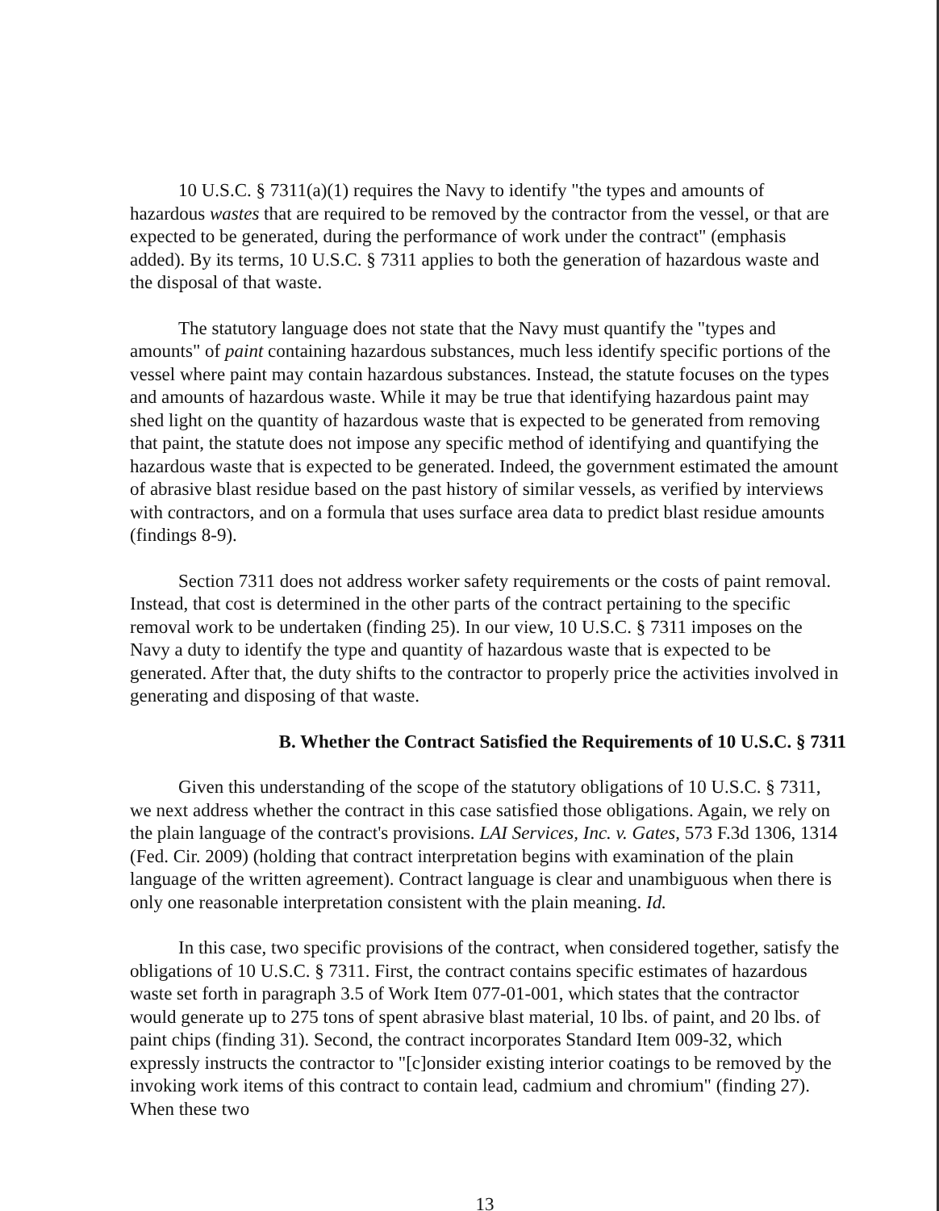10 U.S.C. § 7311(a)(1) requires the Navy to identify "the types and amounts of hazardous wastes that are required to be removed by the contractor from the vessel, or that are expected to be generated, during the performance of work under the contract" (emphasis added). By its terms, 10 U.S.C. § 7311 applies to both the generation of hazardous waste and the disposal of that waste.
The statutory language does not state that the Navy must quantify the "types and amounts" of paint containing hazardous substances, much less identify specific portions of the vessel where paint may contain hazardous substances. Instead, the statute focuses on the types and amounts of hazardous waste. While it may be true that identifying hazardous paint may shed light on the quantity of hazardous waste that is expected to be generated from removing that paint, the statute does not impose any specific method of identifying and quantifying the hazardous waste that is expected to be generated. Indeed, the government estimated the amount of abrasive blast residue based on the past history of similar vessels, as verified by interviews with contractors, and on a formula that uses surface area data to predict blast residue amounts (findings 8-9).
Section 7311 does not address worker safety requirements or the costs of paint removal. Instead, that cost is determined in the other parts of the contract pertaining to the specific removal work to be undertaken (finding 25). In our view, 10 U.S.C. § 7311 imposes on the Navy a duty to identify the type and quantity of hazardous waste that is expected to be generated. After that, the duty shifts to the contractor to properly price the activities involved in generating and disposing of that waste.
B. Whether the Contract Satisfied the Requirements of 10 U.S.C. § 7311
Given this understanding of the scope of the statutory obligations of 10 U.S.C. § 7311, we next address whether the contract in this case satisfied those obligations. Again, we rely on the plain language of the contract's provisions. LAI Services, Inc. v. Gates, 573 F.3d 1306, 1314 (Fed. Cir. 2009) (holding that contract interpretation begins with examination of the plain language of the written agreement). Contract language is clear and unambiguous when there is only one reasonable interpretation consistent with the plain meaning. Id.
In this case, two specific provisions of the contract, when considered together, satisfy the obligations of 10 U.S.C. § 7311. First, the contract contains specific estimates of hazardous waste set forth in paragraph 3.5 of Work Item 077-01-001, which states that the contractor would generate up to 275 tons of spent abrasive blast material, 10 lbs. of paint, and 20 lbs. of paint chips (finding 31). Second, the contract incorporates Standard Item 009-32, which expressly instructs the contractor to "[c]onsider existing interior coatings to be removed by the invoking work items of this contract to contain lead, cadmium and chromium" (finding 27). When these two
13